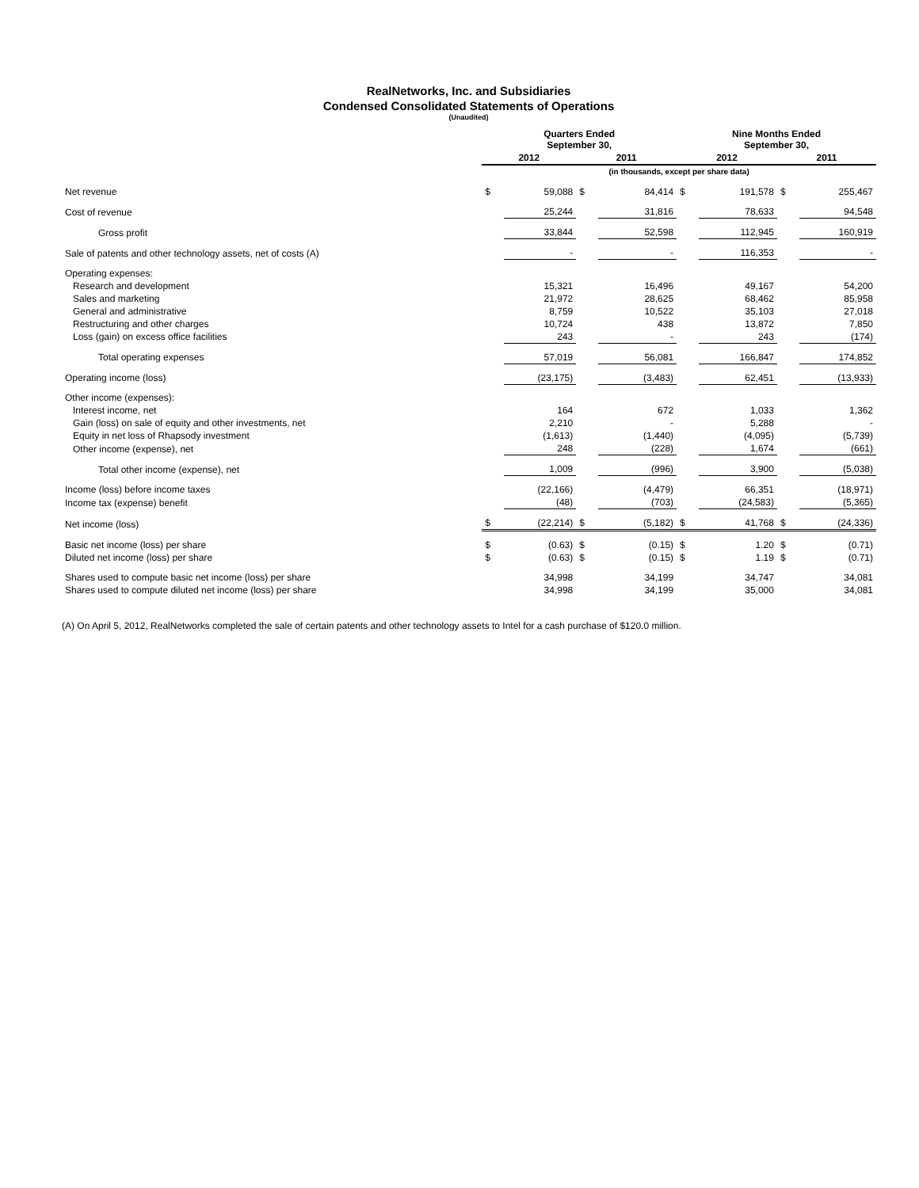RealNetworks, Inc. and Subsidiaries
Condensed Consolidated Statements of Operations
(Unaudited)
| | Quarters Ended September 30, | | | | Nine Months Ended September 30, | | | |
| --- | --- | --- | --- | --- | --- | --- | --- | --- |
| | 2012 | | 2011 | | 2012 | | 2011 | |
| | (in thousands, except per share data) | | | | | | | |
| Net revenue | $ | 59,088 | $ | 84,414 | $ | 191,578 | $ | 255,467 |
| Cost of revenue | | 25,244 | | 31,816 | | 78,633 | | 94,548 |
| Gross profit | | 33,844 | | 52,598 | | 112,945 | | 160,919 |
| Sale of patents and other technology assets, net of costs (A) | | - | | - | | 116,353 | | - |
| Operating expenses: | | | | | | | | |
| Research and development | | 15,321 | | 16,496 | | 49,167 | | 54,200 |
| Sales and marketing | | 21,972 | | 28,625 | | 68,462 | | 85,958 |
| General and administrative | | 8,759 | | 10,522 | | 35,103 | | 27,018 |
| Restructuring and other charges | | 10,724 | | 438 | | 13,872 | | 7,850 |
| Loss (gain) on excess office facilities | | 243 | | - | | 243 | | (174) |
| Total operating expenses | | 57,019 | | 56,081 | | 166,847 | | 174,852 |
| Operating income (loss) | | (23,175) | | (3,483) | | 62,451 | | (13,933) |
| Other income (expenses): | | | | | | | | |
| Interest income, net | | 164 | | 672 | | 1,033 | | 1,362 |
| Gain (loss) on sale of equity and other investments, net | | 2,210 | | - | | 5,288 | | - |
| Equity in net loss of Rhapsody investment | | (1,613) | | (1,440) | | (4,095) | | (5,739) |
| Other income (expense), net | | 248 | | (228) | | 1,674 | | (661) |
| Total other income (expense), net | | 1,009 | | (996) | | 3,900 | | (5,038) |
| Income (loss) before income taxes | | (22,166) | | (4,479) | | 66,351 | | (18,971) |
| Income tax (expense) benefit | | (48) | | (703) | | (24,583) | | (5,365) |
| Net income (loss) | $ | (22,214) | $ | (5,182) | $ | 41,768 | $ | (24,336) |
| Basic net income (loss) per share | $ | (0.63) | $ | (0.15) | $ | 1.20 | $ | (0.71) |
| Diluted net income (loss) per share | $ | (0.63) | $ | (0.15) | $ | 1.19 | $ | (0.71) |
| Shares used to compute basic net income (loss) per share | | 34,998 | | 34,199 | | 34,747 | | 34,081 |
| Shares used to compute diluted net income (loss) per share | | 34,998 | | 34,199 | | 35,000 | | 34,081 |
(A) On April 5, 2012, RealNetworks completed the sale of certain patents and other technology assets to Intel for a cash purchase of $120.0 million.